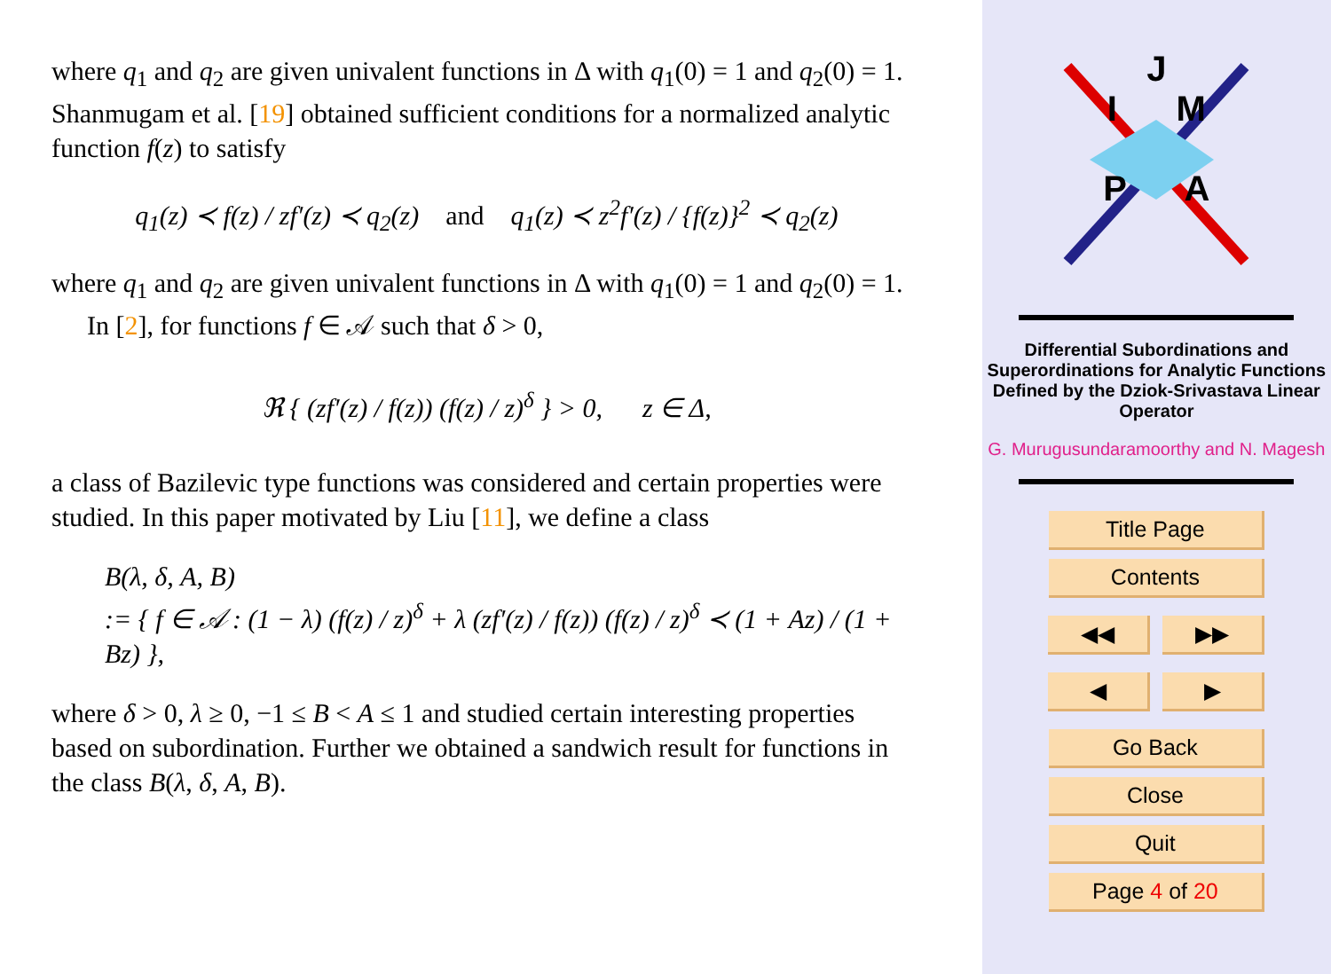where q<sub>1</sub> and q<sub>2</sub> are given univalent functions in Δ with q<sub>1</sub>(0) = 1 and q<sub>2</sub>(0) = 1. Shanmugam et al. [19] obtained sufficient conditions for a normalized analytic function f(z) to satisfy
q<sub>1</sub>(z) ≺ f(z) / zf′(z) ≺ q<sub>2</sub>(z) and q<sub>1</sub>(z) ≺ z<sup>2</sup>f′(z) / {f(z)}<sup>2</sup> ≺ q<sub>2</sub>(z)
where q<sub>1</sub> and q<sub>2</sub> are given univalent functions in Δ with q<sub>1</sub>(0) = 1 and q<sub>2</sub>(0) = 1.
In [2], for functions f ∈ 𝒜 such that δ > 0,
ℜ { (zf′(z) / f(z)) (f(z) / z)<sup>δ</sup> } > 0, z ∈ Δ,
a class of Bazilevic type functions was considered and certain properties were studied. In this paper motivated by Liu [11], we define a class
B(λ, δ, A, B)
:= { f ∈ 𝒜 : (1 − λ) (f(z) / z)<sup>δ</sup> + λ (zf′(z) / f(z)) (f(z) / z)<sup>δ</sup> ≺ (1 + Az) / (1 + Bz) },
where δ > 0, λ ≥ 0, −1 ≤ B < A ≤ 1 and studied certain interesting properties based on subordination. Further we obtained a sandwich result for functions in the class B(λ, δ, A, B).
J
I M
P A
Differential Subordinations and Superordinations for Analytic Functions Defined by the Dziok-Srivastava Linear Operator
G. Murugusundaramoorthy and N. Magesh
Title Page
Contents
◀◀ ▶▶
◀ ▶
Go Back
Close
Quit
Page 4 of 20